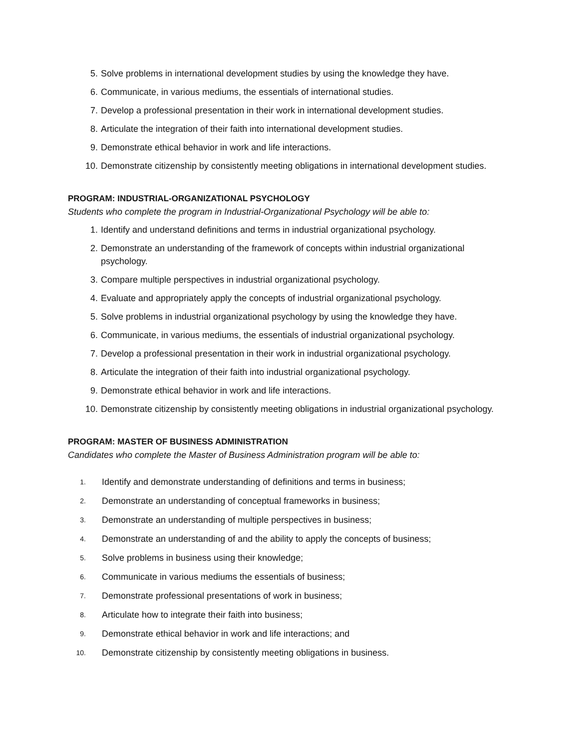5. Solve problems in international development studies by using the knowledge they have.
6. Communicate, in various mediums, the essentials of international studies.
7. Develop a professional presentation in their work in international development studies.
8. Articulate the integration of their faith into international development studies.
9. Demonstrate ethical behavior in work and life interactions.
10. Demonstrate citizenship by consistently meeting obligations in international development studies.
PROGRAM: INDUSTRIAL-ORGANIZATIONAL PSYCHOLOGY
Students who complete the program in Industrial-Organizational Psychology will be able to:
1. Identify and understand definitions and terms in industrial organizational psychology.
2. Demonstrate an understanding of the framework of concepts within industrial organizational psychology.
3. Compare multiple perspectives in industrial organizational psychology.
4. Evaluate and appropriately apply the concepts of industrial organizational psychology.
5. Solve problems in industrial organizational psychology by using the knowledge they have.
6. Communicate, in various mediums, the essentials of industrial organizational psychology.
7. Develop a professional presentation in their work in industrial organizational psychology.
8. Articulate the integration of their faith into industrial organizational psychology.
9. Demonstrate ethical behavior in work and life interactions.
10. Demonstrate citizenship by consistently meeting obligations in industrial organizational psychology.
PROGRAM: MASTER OF BUSINESS ADMINISTRATION
Candidates who complete the Master of Business Administration program will be able to:
1. Identify and demonstrate understanding of definitions and terms in business;
2. Demonstrate an understanding of conceptual frameworks in business;
3. Demonstrate an understanding of multiple perspectives in business;
4. Demonstrate an understanding of and the ability to apply the concepts of business;
5. Solve problems in business using their knowledge;
6. Communicate in various mediums the essentials of business;
7. Demonstrate professional presentations of work in business;
8. Articulate how to integrate their faith into business;
9. Demonstrate ethical behavior in work and life interactions; and
10. Demonstrate citizenship by consistently meeting obligations in business.